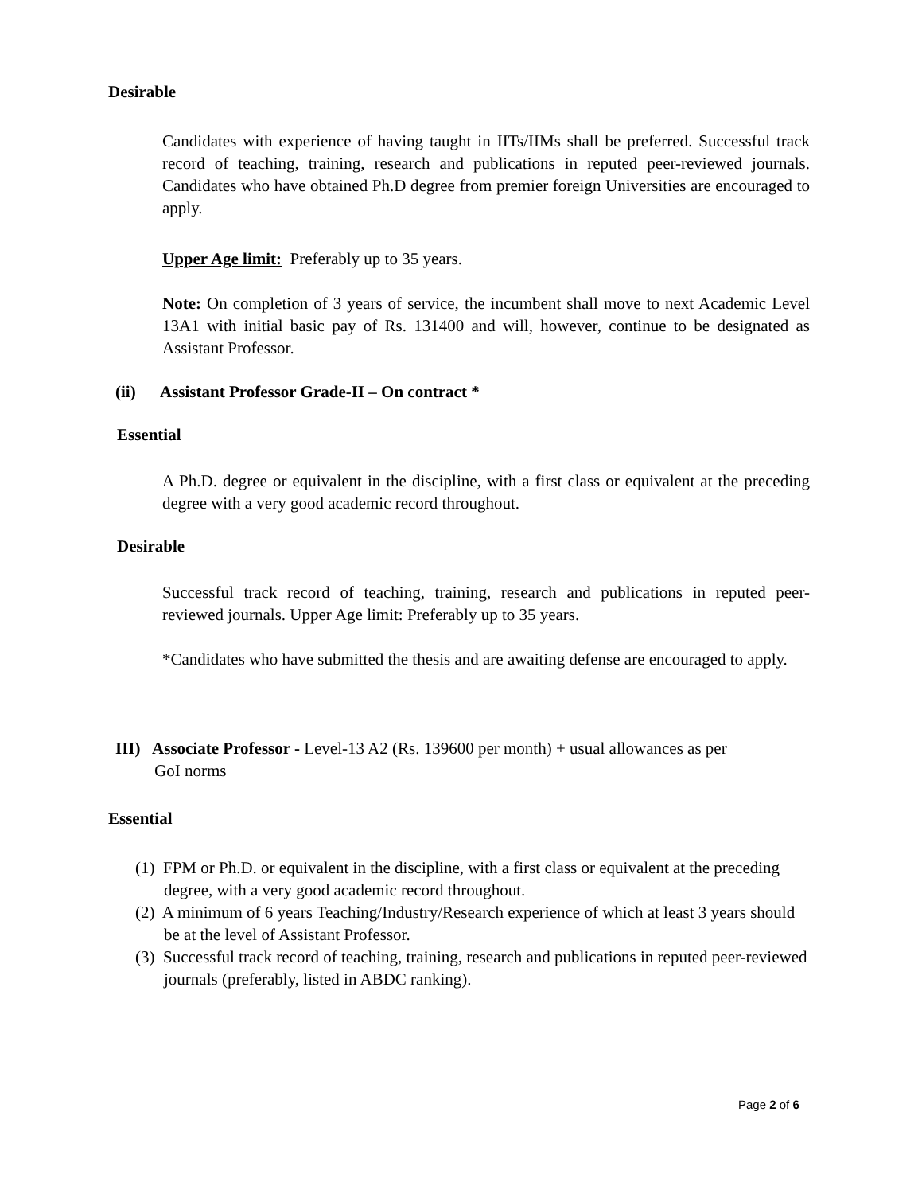Desirable
Candidates with experience of having taught in IITs/IIMs shall be preferred. Successful track record of teaching, training, research and publications in reputed peer-reviewed journals. Candidates who have obtained Ph.D degree from premier foreign Universities are encouraged to apply.
Upper Age limit: Preferably up to 35 years.
Note: On completion of 3 years of service, the incumbent shall move to next Academic Level 13A1 with initial basic pay of Rs. 131400 and will, however, continue to be designated as Assistant Professor.
(ii) Assistant Professor Grade-II – On contract *
Essential
A Ph.D. degree or equivalent in the discipline, with a first class or equivalent at the preceding degree with a very good academic record throughout.
Desirable
Successful track record of teaching, training, research and publications in reputed peer- reviewed journals. Upper Age limit: Preferably up to 35 years.
*Candidates who have submitted the thesis and are awaiting defense are encouraged to apply.
III) Associate Professor - Level-13 A2 (Rs. 139600 per month) + usual allowances as per
GoI norms
Essential
(1) FPM or Ph.D. or equivalent in the discipline, with a first class or equivalent at the preceding degree, with a very good academic record throughout.
(2) A minimum of 6 years Teaching/Industry/Research experience of which at least 3 years should be at the level of Assistant Professor.
(3) Successful track record of teaching, training, research and publications in reputed peer-reviewed journals (preferably, listed in ABDC ranking).
Page 2 of 6